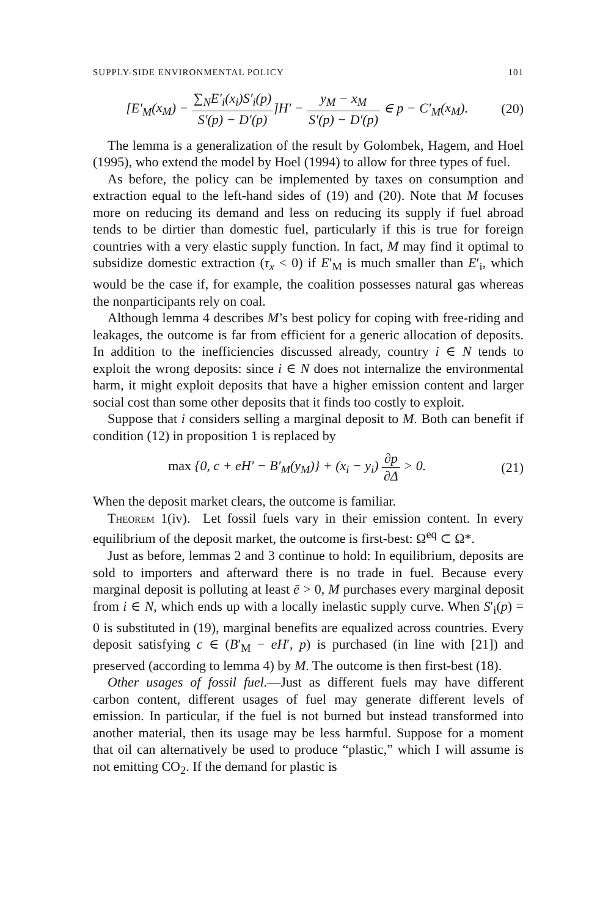SUPPLY-SIDE ENVIRONMENTAL POLICY 101
[E′<sub>M</sub>(x<sub>M</sub>) − ∑<sub>N</sub>E′<sub>i</sub>(x<sub>i</sub>)S′<sub>i</sub>(p) S′(p) − D′(p)]H′ − y<sub>M</sub> − x<sub>M</sub> S′(p) − D′(p) ∈ p − C′<sub>M</sub>(x<sub>M</sub>).
(20)
The lemma is a generalization of the result by Golombek, Hagem, and Hoel (1995), who extend the model by Hoel (1994) to allow for three types of fuel.
As before, the policy can be implemented by taxes on consumption and extraction equal to the left-hand sides of (19) and (20). Note that M focuses more on reducing its demand and less on reducing its supply if fuel abroad tends to be dirtier than domestic fuel, particularly if this is true for foreign countries with a very elastic supply function. In fact, M may find it optimal to subsidize domestic extraction (τ<sub>x</sub> < 0) if E′<sub>M</sub> is much smaller than E′<sub>i</sub>, which would be the case if, for example, the coalition possesses natural gas whereas the nonparticipants rely on coal.
Although lemma 4 describes M’s best policy for coping with free-riding and leakages, the outcome is far from efficient for a generic allocation of deposits. In addition to the inefficiencies discussed already, country i ∈ N tends to exploit the wrong deposits: since i ∈ N does not internalize the environmental harm, it might exploit deposits that have a higher emission content and larger social cost than some other deposits that it finds too costly to exploit.
Suppose that i considers selling a marginal deposit to M. Both can benefit if condition (12) in proposition 1 is replaced by
max {0, c + eH′ − B′<sub>M</sub>(y<sub>M</sub>)} + (x<sub>i</sub> − y<sub>i</sub>) ∂p ∂Δ > 0.
(21)
When the deposit market clears, the outcome is familiar.
Theorem 1(iv). Let fossil fuels vary in their emission content. In every equilibrium of the deposit market, the outcome is first-best: Ω<sup>eq</sup> ⊂ Ω*.
Just as before, lemmas 2 and 3 continue to hold: In equilibrium, deposits are sold to importers and afterward there is no trade in fuel. Because every marginal deposit is polluting at least ē > 0, M purchases every marginal deposit from i ∈ N, which ends up with a locally inelastic supply curve. When S′<sub>i</sub>(p) = 0 is substituted in (19), marginal benefits are equalized across countries. Every deposit satisfying c ∈ (B′<sub>M</sub> − eH′, p) is purchased (in line with [21]) and preserved (according to lemma 4) by M. The outcome is then first-best (18).
Other usages of fossil fuel.—Just as different fuels may have different carbon content, different usages of fuel may generate different levels of emission. In particular, if the fuel is not burned but instead transformed into another material, then its usage may be less harmful. Suppose for a moment that oil can alternatively be used to produce “plastic,” which I will assume is not emitting CO<sub>2</sub>. If the demand for plastic is